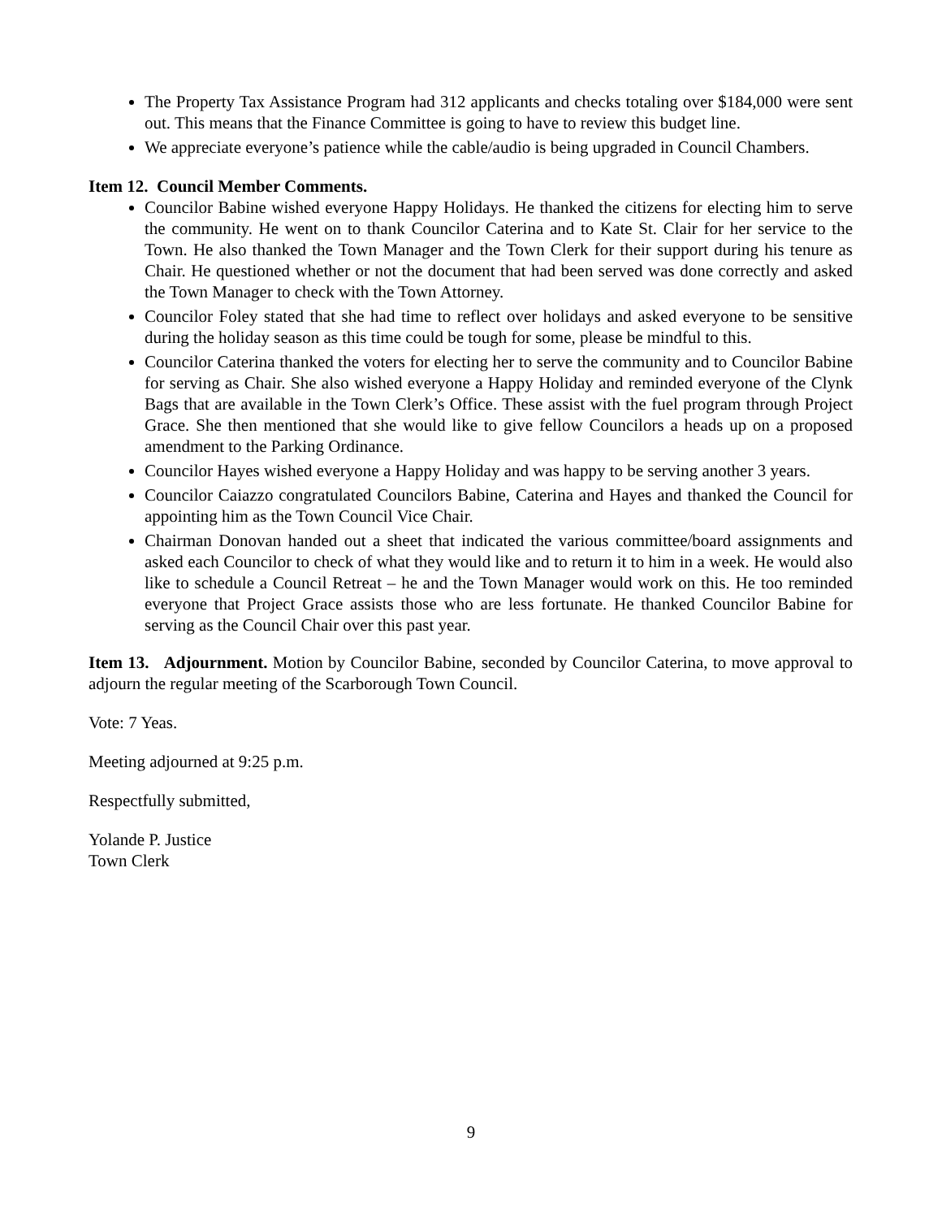The Property Tax Assistance Program had 312 applicants and checks totaling over $184,000 were sent out. This means that the Finance Committee is going to have to review this budget line.
We appreciate everyone’s patience while the cable/audio is being upgraded in Council Chambers.
Item 12. Council Member Comments.
Councilor Babine wished everyone Happy Holidays. He thanked the citizens for electing him to serve the community. He went on to thank Councilor Caterina and to Kate St. Clair for her service to the Town. He also thanked the Town Manager and the Town Clerk for their support during his tenure as Chair. He questioned whether or not the document that had been served was done correctly and asked the Town Manager to check with the Town Attorney.
Councilor Foley stated that she had time to reflect over holidays and asked everyone to be sensitive during the holiday season as this time could be tough for some, please be mindful to this.
Councilor Caterina thanked the voters for electing her to serve the community and to Councilor Babine for serving as Chair. She also wished everyone a Happy Holiday and reminded everyone of the Clynk Bags that are available in the Town Clerk’s Office. These assist with the fuel program through Project Grace. She then mentioned that she would like to give fellow Councilors a heads up on a proposed amendment to the Parking Ordinance.
Councilor Hayes wished everyone a Happy Holiday and was happy to be serving another 3 years.
Councilor Caiazzo congratulated Councilors Babine, Caterina and Hayes and thanked the Council for appointing him as the Town Council Vice Chair.
Chairman Donovan handed out a sheet that indicated the various committee/board assignments and asked each Councilor to check of what they would like and to return it to him in a week. He would also like to schedule a Council Retreat – he and the Town Manager would work on this. He too reminded everyone that Project Grace assists those who are less fortunate. He thanked Councilor Babine for serving as the Council Chair over this past year.
Item 13. Adjournment. Motion by Councilor Babine, seconded by Councilor Caterina, to move approval to adjourn the regular meeting of the Scarborough Town Council.
Vote: 7 Yeas.
Meeting adjourned at 9:25 p.m.
Respectfully submitted,
Yolande P. Justice
Town Clerk
9